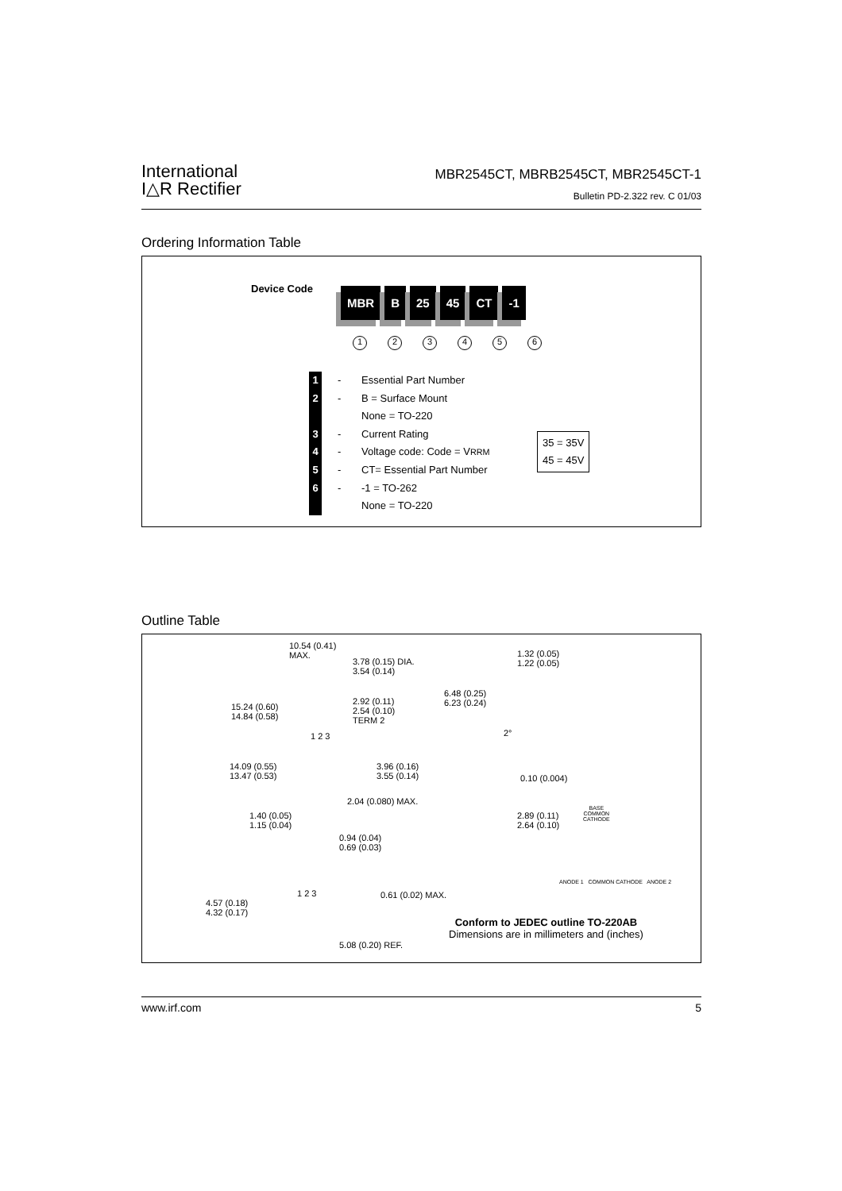International
I△R Rectifier
MBR2545CT, MBRB2545CT, MBR2545CT-1
Bulletin PD-2.322 rev. C 01/03
Ordering Information Table
Device Code MBR B 25 45 CT -1
1 2 3 4 5 6
1 - Essential Part Number
2 - B = Surface Mount
None = TO-220
3 - Current Rating
4 - Voltage code: Code = V<sub>RRM</sub>
5 - CT= Essential Part Number
6 - -1 = TO-262
None = TO-220
35 = 35V
45 = 45V
Outline Table
10.54 (0.41)
MAX.
3.78 (0.15) DIA.
3.54 (0.14)
2.92 (0.11)
2.54 (0.10)
TERM 2
15.24 (0.60)
14.84 (0.58)
1 2 3
14.09 (0.55)
13.47 (0.53)
3.96 (0.16)
3.55 (0.14)
2.04 (0.080) MAX.
1.40 (0.05)
1.15 (0.04)
0.94 (0.04)
0.69 (0.03)
1.32 (0.05)
1.22 (0.05)
6.48 (0.25)
6.23 (0.24)
2°
0.10 (0.004)
2.89 (0.11)
2.64 (0.10)
BASE
COMMON
CATHODE
ANODE 1 COMMON CATHODE ANODE 2
1 2 3 0.61 (0.02) MAX.
4.57 (0.18)
4.32 (0.17)
5.08 (0.20) REF.
Conform to JEDEC outline TO-220AB
Dimensions are in millimeters and (inches)
www.irf.com 5